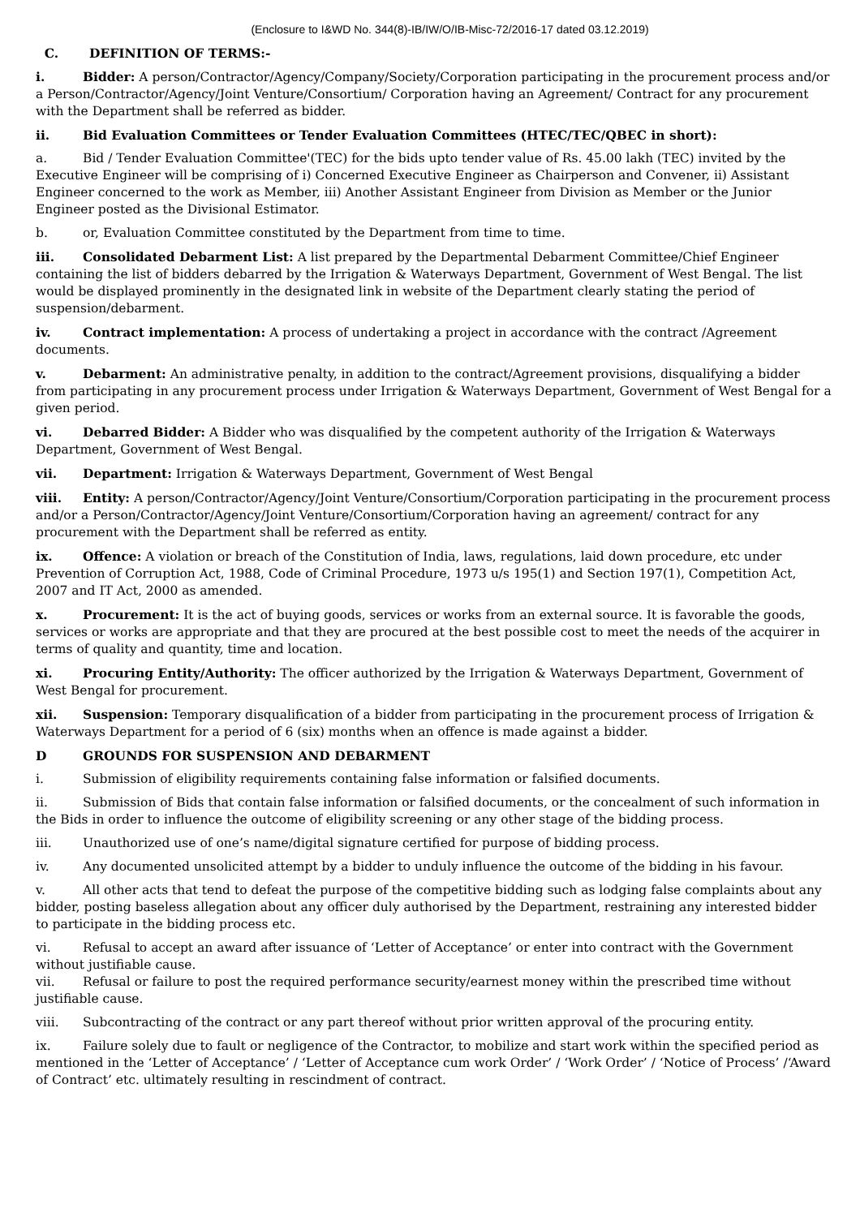(Enclosure to I&WD No. 344(8)-IB/IW/O/IB-Misc-72/2016-17 dated 03.12.2019)
C. DEFINITION OF TERMS:-
i. Bidder: A person/Contractor/Agency/Company/Society/Corporation participating in the procurement process and/or a Person/Contractor/Agency/Joint Venture/Consortium/ Corporation having an Agreement/ Contract for any procurement with the Department shall be referred as bidder.
ii. Bid Evaluation Committees or Tender Evaluation Committees (HTEC/TEC/QBEC in short):
a. Bid / Tender Evaluation Committee'(TEC) for the bids upto tender value of Rs. 45.00 lakh (TEC) invited by the Executive Engineer will be comprising of i) Concerned Executive Engineer as Chairperson and Convener, ii) Assistant Engineer concerned to the work as Member, iii) Another Assistant Engineer from Division as Member or the Junior Engineer posted as the Divisional Estimator.
b. or, Evaluation Committee constituted by the Department from time to time.
iii. Consolidated Debarment List: A list prepared by the Departmental Debarment Committee/Chief Engineer containing the list of bidders debarred by the Irrigation & Waterways Department, Government of West Bengal. The list would be displayed prominently in the designated link in website of the Department clearly stating the period of suspension/debarment.
iv. Contract implementation: A process of undertaking a project in accordance with the contract /Agreement documents.
v. Debarment: An administrative penalty, in addition to the contract/Agreement provisions, disqualifying a bidder from participating in any procurement process under Irrigation & Waterways Department, Government of West Bengal for a given period.
vi. Debarred Bidder: A Bidder who was disqualified by the competent authority of the Irrigation & Waterways Department, Government of West Bengal.
vii. Department: Irrigation & Waterways Department, Government of West Bengal
viii. Entity: A person/Contractor/Agency/Joint Venture/Consortium/Corporation participating in the procurement process and/or a Person/Contractor/Agency/Joint Venture/Consortium/Corporation having an agreement/ contract for any procurement with the Department shall be referred as entity.
ix. Offence: A violation or breach of the Constitution of India, laws, regulations, laid down procedure, etc under Prevention of Corruption Act, 1988, Code of Criminal Procedure, 1973 u/s 195(1) and Section 197(1), Competition Act, 2007 and IT Act, 2000 as amended.
x. Procurement: It is the act of buying goods, services or works from an external source. It is favorable the goods, services or works are appropriate and that they are procured at the best possible cost to meet the needs of the acquirer in terms of quality and quantity, time and location.
xi. Procuring Entity/Authority: The officer authorized by the Irrigation & Waterways Department, Government of West Bengal for procurement.
xii. Suspension: Temporary disqualification of a bidder from participating in the procurement process of Irrigation & Waterways Department for a period of 6 (six) months when an offence is made against a bidder.
D GROUNDS FOR SUSPENSION AND DEBARMENT
i. Submission of eligibility requirements containing false information or falsified documents.
ii. Submission of Bids that contain false information or falsified documents, or the concealment of such information in the Bids in order to influence the outcome of eligibility screening or any other stage of the bidding process.
iii. Unauthorized use of one’s name/digital signature certified for purpose of bidding process.
iv. Any documented unsolicited attempt by a bidder to unduly influence the outcome of the bidding in his favour.
v. All other acts that tend to defeat the purpose of the competitive bidding such as lodging false complaints about any bidder, posting baseless allegation about any officer duly authorised by the Department, restraining any interested bidder to participate in the bidding process etc.
vi. Refusal to accept an award after issuance of ‘Letter of Acceptance’ or enter into contract with the Government without justifiable cause.
vii. Refusal or failure to post the required performance security/earnest money within the prescribed time without justifiable cause.
viii. Subcontracting of the contract or any part thereof without prior written approval of the procuring entity.
ix. Failure solely due to fault or negligence of the Contractor, to mobilize and start work within the specified period as mentioned in the ‘Letter of Acceptance’ / ‘Letter of Acceptance cum work Order’ / ‘Work Order’ / ‘Notice of Process’ /‘Award of Contract’ etc. ultimately resulting in rescindment of contract.